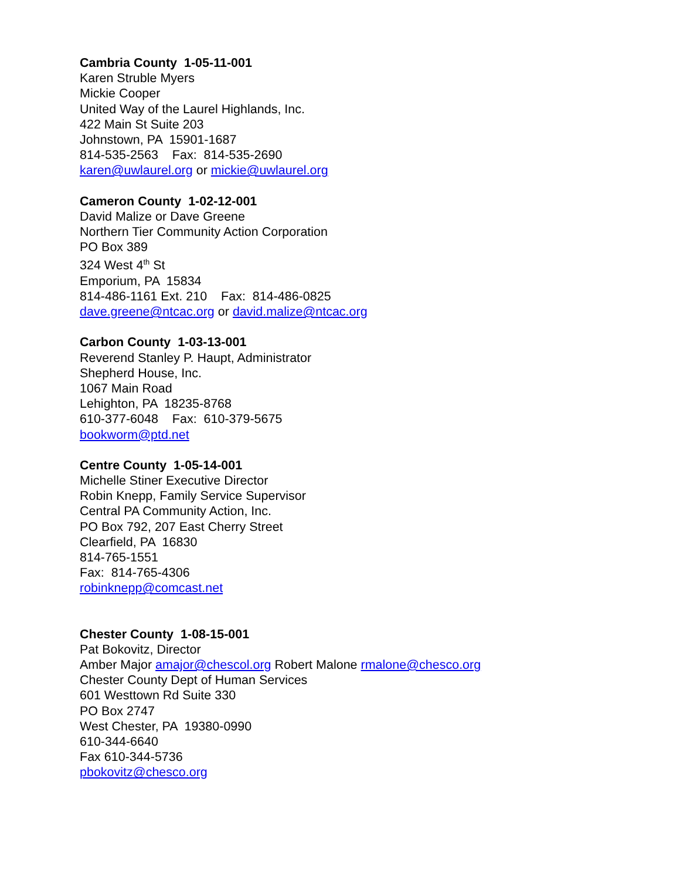Cambria County 1-05-11-001
Karen Struble Myers
Mickie Cooper
United Way of the Laurel Highlands, Inc.
422 Main St Suite 203
Johnstown, PA 15901-1687
814-535-2563 Fax: 814-535-2690
karen@uwlaurel.org or mickie@uwlaurel.org
Cameron County 1-02-12-001
David Malize or Dave Greene
Northern Tier Community Action Corporation
PO Box 389
324 West 4<sup>th</sup> St
Emporium, PA 15834
814-486-1161 Ext. 210 Fax: 814-486-0825
dave.greene@ntcac.org or david.malize@ntcac.org
Carbon County 1-03-13-001
Reverend Stanley P. Haupt, Administrator
Shepherd House, Inc.
1067 Main Road
Lehighton, PA 18235-8768
610-377-6048 Fax: 610-379-5675
bookworm@ptd.net
Centre County 1-05-14-001
Michelle Stiner Executive Director
Robin Knepp, Family Service Supervisor
Central PA Community Action, Inc.
PO Box 792, 207 East Cherry Street
Clearfield, PA 16830
814-765-1551
Fax: 814-765-4306
robinknepp@comcast.net
Chester County 1-08-15-001
Pat Bokovitz, Director
Amber Major amajor@chescol.org Robert Malone rmalone@chesco.org
Chester County Dept of Human Services
601 Westtown Rd Suite 330
PO Box 2747
West Chester, PA 19380-0990
610-344-6640
Fax 610-344-5736
pbokovitz@chesco.org